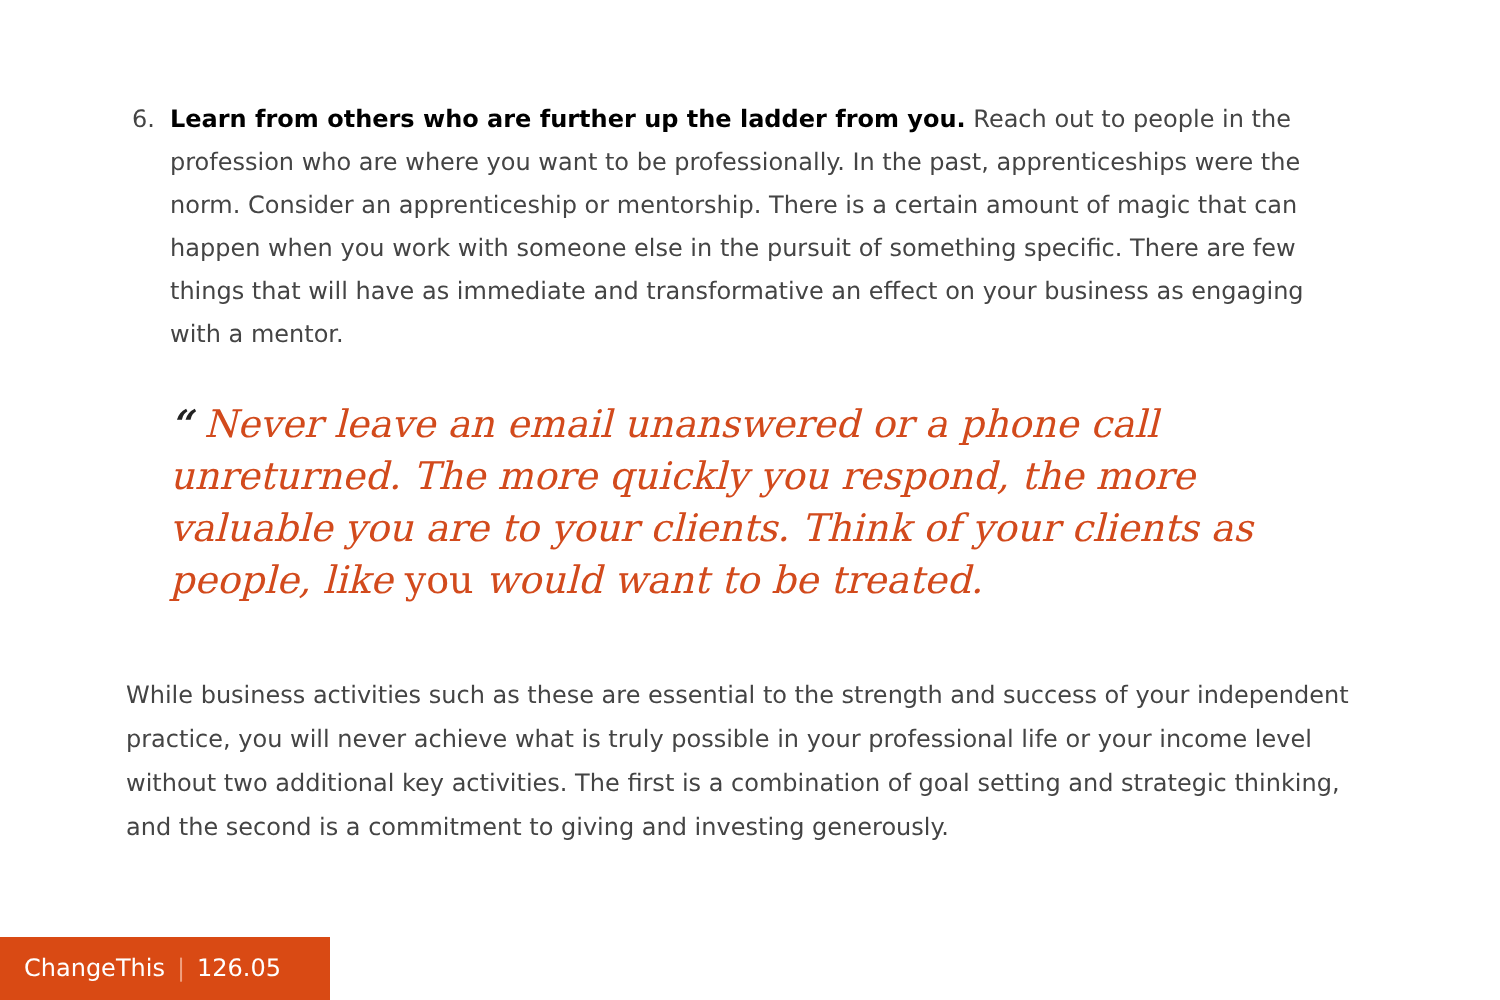6. Learn from others who are further up the ladder from you. Reach out to people in the profession who are where you want to be professionally. In the past, apprenticeships were the norm. Consider an apprenticeship or mentorship. There is a certain amount of magic that can happen when you work with someone else in the pursuit of something specific. There are few things that will have as immediate and transformative an effect on your business as engaging with a mentor.
“ Never leave an email unanswered or a phone call unreturned. The more quickly you respond, the more valuable you are to your clients. Think of your clients as people, like you would want to be treated.
While business activities such as these are essential to the strength and success of your independent practice, you will never achieve what is truly possible in your professional life or your income level without two additional key activities. The first is a combination of goal setting and strategic thinking, and the second is a commitment to giving and investing generously.
ChangeThis | 126.05